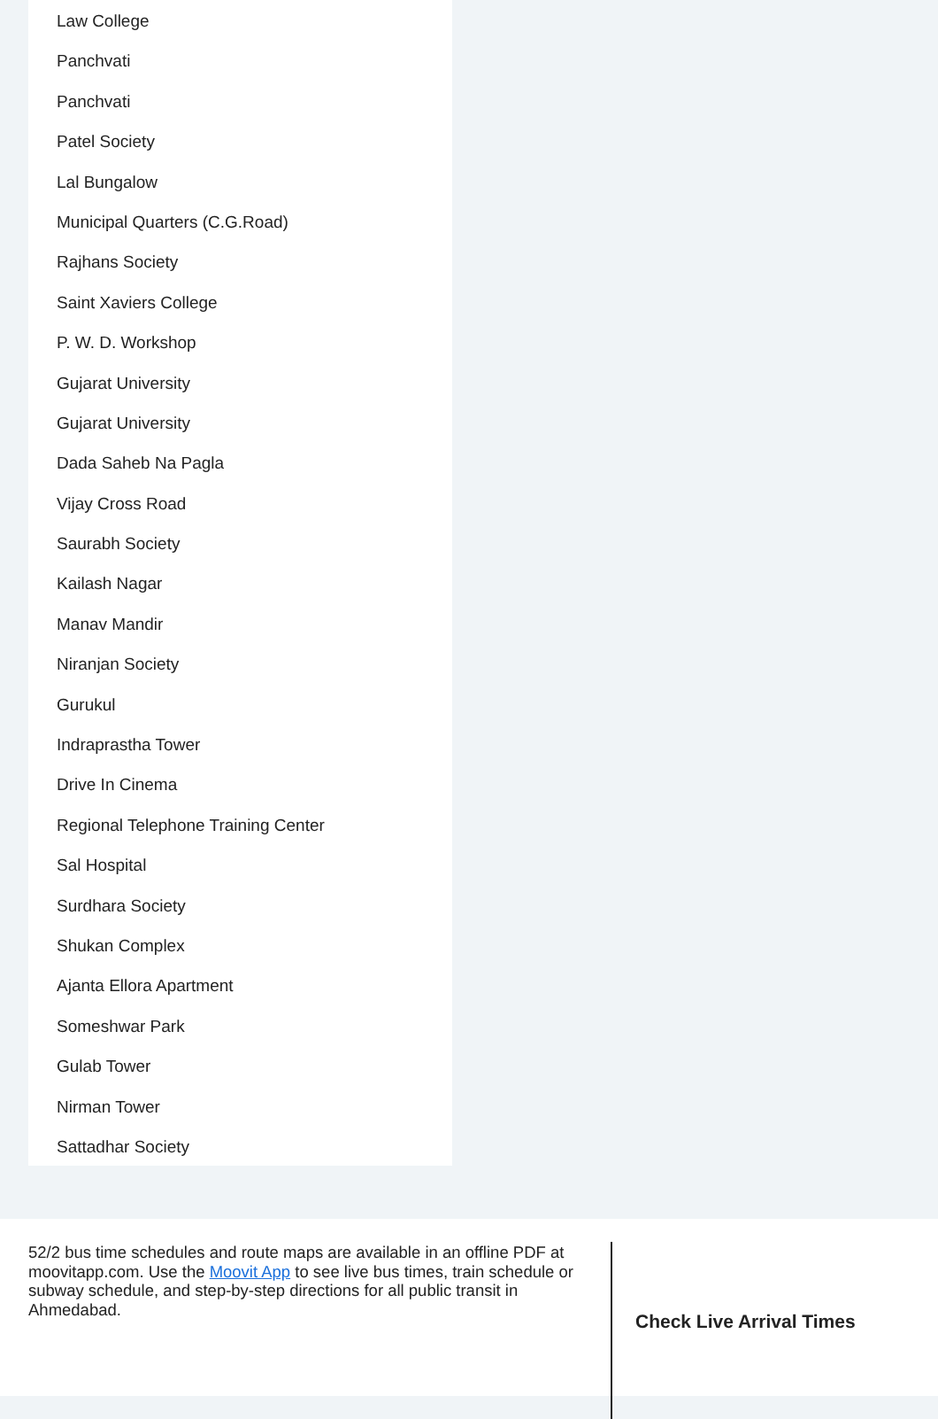Law College
Panchvati
Panchvati
Patel Society
Lal Bungalow
Municipal Quarters (C.G.Road)
Rajhans Society
Saint Xaviers College
P. W. D. Workshop
Gujarat University
Gujarat University
Dada Saheb Na Pagla
Vijay Cross Road
Saurabh Society
Kailash Nagar
Manav Mandir
Niranjan Society
Gurukul
Indraprastha Tower
Drive In Cinema
Regional Telephone Training Center
Sal Hospital
Surdhara Society
Shukan Complex
Ajanta Ellora Apartment
Someshwar Park
Gulab Tower
Nirman Tower
Sattadhar Society
52/2 bus time schedules and route maps are available in an offline PDF at moovitapp.com. Use the Moovit App to see live bus times, train schedule or subway schedule, and step-by-step directions for all public transit in Ahmedabad.
Check Live Arrival Times